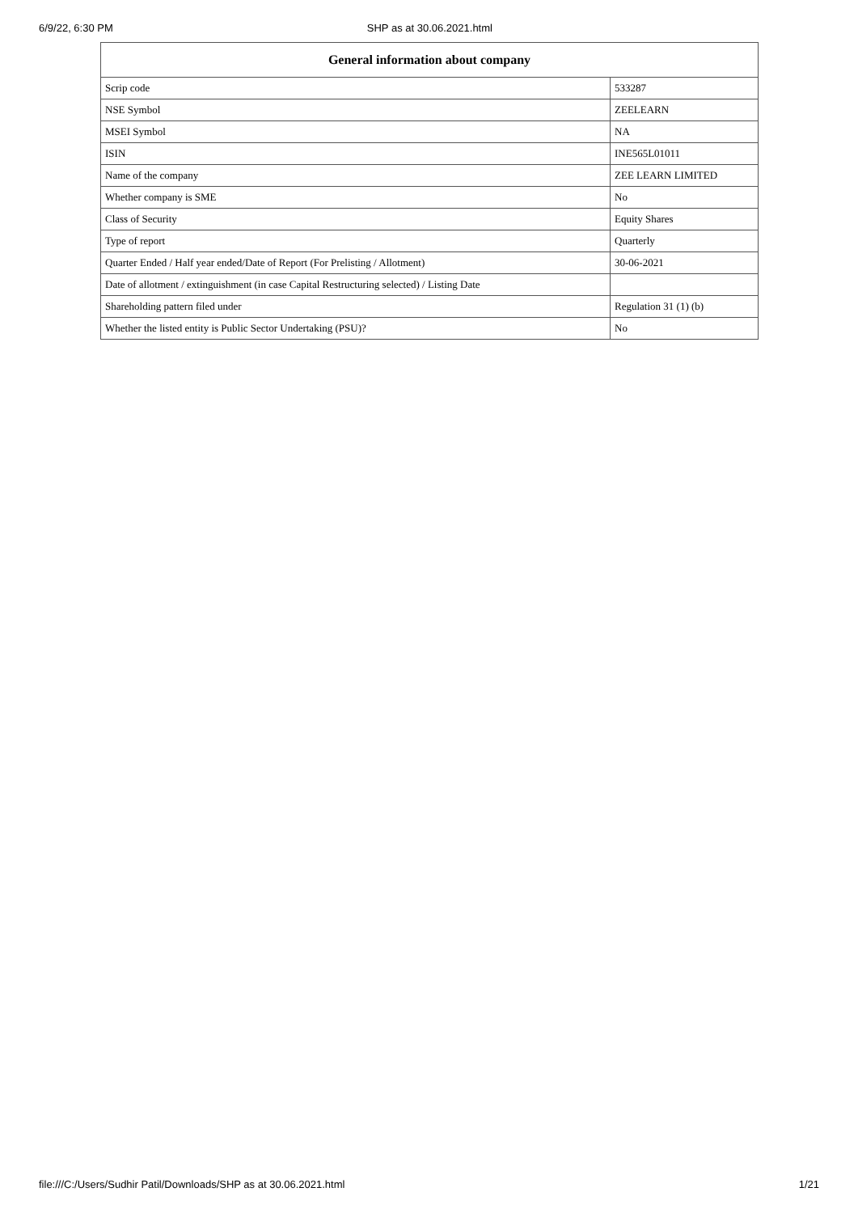6/9/22, 6:30 PM SHP as at 30.06.2021.html
| General information about company | |
| --- | --- |
| Scrip code | 533287 |
| NSE Symbol | ZEELEARN |
| MSEI Symbol | NA |
| ISIN | INE565L01011 |
| Name of the company | ZEE LEARN LIMITED |
| Whether company is SME | No |
| Class of Security | Equity Shares |
| Type of report | Quarterly |
| Quarter Ended / Half year ended/Date of Report (For Prelisting / Allotment) | 30-06-2021 |
| Date of allotment / extinguishment (in case Capital Restructuring selected) / Listing Date | |
| Shareholding pattern filed under | Regulation 31 (1) (b) |
| Whether the listed entity is Public Sector Undertaking (PSU)? | No |
file:///C:/Users/Sudhir Patil/Downloads/SHP as at 30.06.2021.html 1/21